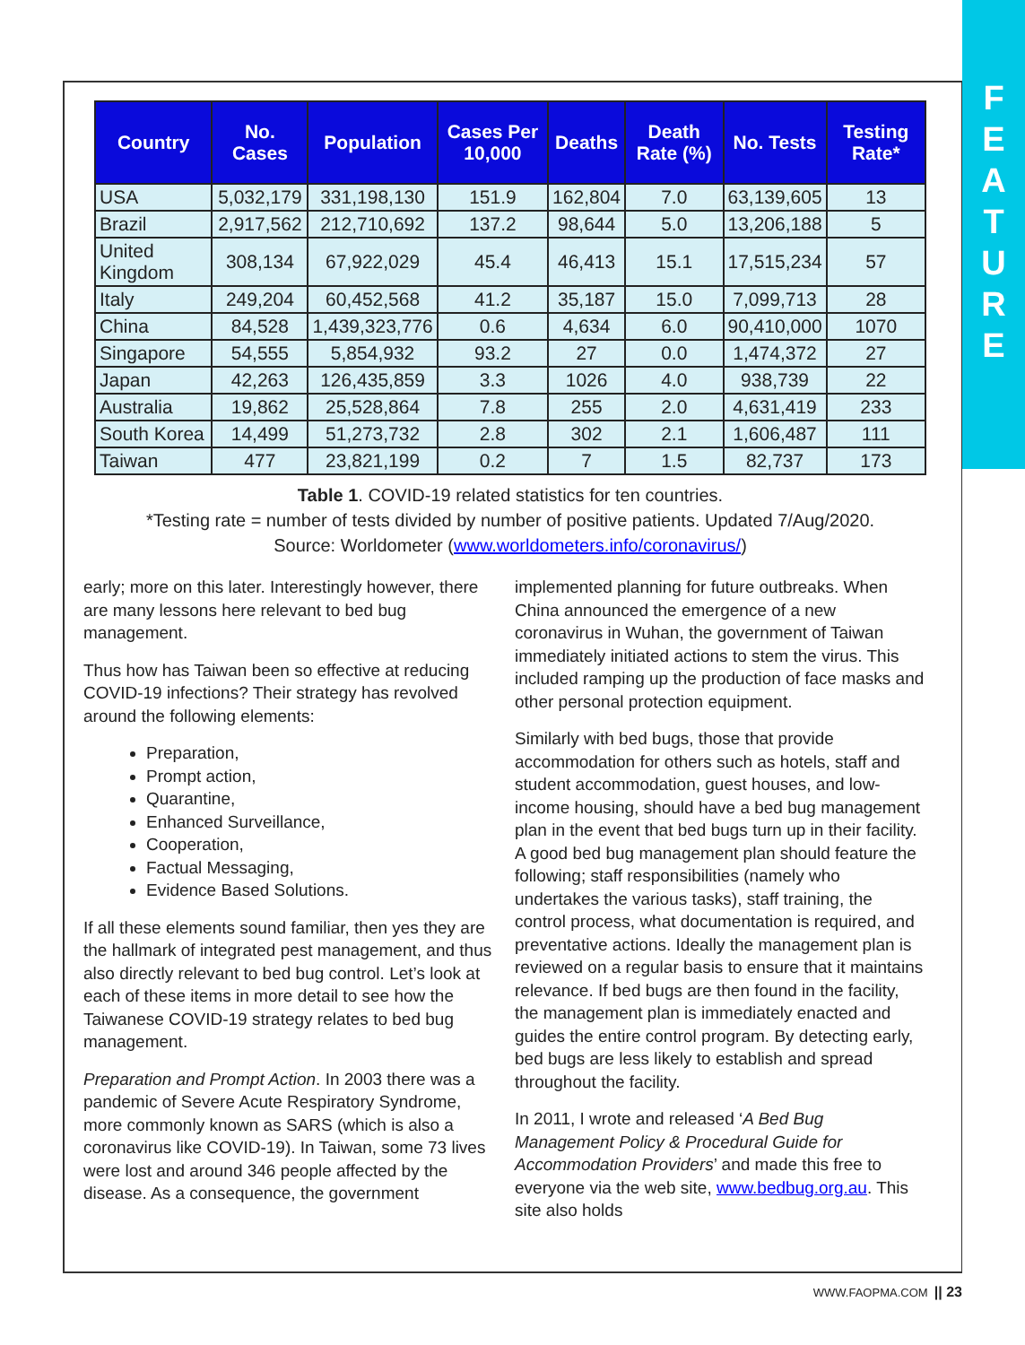F
E
A
T
U
R
E
| Country | No. Cases | Population | Cases Per 10,000 | Deaths | Death Rate (%) | No. Tests | Testing Rate* |
| --- | --- | --- | --- | --- | --- | --- | --- |
| USA | 5,032,179 | 331,198,130 | 151.9 | 162,804 | 7.0 | 63,139,605 | 13 |
| Brazil | 2,917,562 | 212,710,692 | 137.2 | 98,644 | 5.0 | 13,206,188 | 5 |
| United Kingdom | 308,134 | 67,922,029 | 45.4 | 46,413 | 15.1 | 17,515,234 | 57 |
| Italy | 249,204 | 60,452,568 | 41.2 | 35,187 | 15.0 | 7,099,713 | 28 |
| China | 84,528 | 1,439,323,776 | 0.6 | 4,634 | 6.0 | 90,410,000 | 1070 |
| Singapore | 54,555 | 5,854,932 | 93.2 | 27 | 0.0 | 1,474,372 | 27 |
| Japan | 42,263 | 126,435,859 | 3.3 | 1026 | 4.0 | 938,739 | 22 |
| Australia | 19,862 | 25,528,864 | 7.8 | 255 | 2.0 | 4,631,419 | 233 |
| South Korea | 14,499 | 51,273,732 | 2.8 | 302 | 2.1 | 1,606,487 | 111 |
| Taiwan | 477 | 23,821,199 | 0.2 | 7 | 1.5 | 82,737 | 173 |
Table 1. COVID-19 related statistics for ten countries.
*Testing rate = number of tests divided by number of positive patients. Updated 7/Aug/2020.
Source: Worldometer (www.worldometers.info/coronavirus/)
early; more on this later. Interestingly however, there are many lessons here relevant to bed bug management.
Thus how has Taiwan been so effective at reducing COVID-19 infections? Their strategy has revolved around the following elements:
Preparation,
Prompt action,
Quarantine,
Enhanced Surveillance,
Cooperation,
Factual Messaging,
Evidence Based Solutions.
If all these elements sound familiar, then yes they are the hallmark of integrated pest management, and thus also directly relevant to bed bug control. Let’s look at each of these items in more detail to see how the Taiwanese COVID-19 strategy relates to bed bug management.
Preparation and Prompt Action. In 2003 there was a pandemic of Severe Acute Respiratory Syndrome, more commonly known as SARS (which is also a coronavirus like COVID-19). In Taiwan, some 73 lives were lost and around 346 people affected by the disease. As a consequence, the government
implemented planning for future outbreaks. When China announced the emergence of a new coronavirus in Wuhan, the government of Taiwan immediately initiated actions to stem the virus. This included ramping up the production of face masks and other personal protection equipment.
Similarly with bed bugs, those that provide accommodation for others such as hotels, staff and student accommodation, guest houses, and low-income housing, should have a bed bug management plan in the event that bed bugs turn up in their facility. A good bed bug management plan should feature the following; staff responsibilities (namely who undertakes the various tasks), staff training, the control process, what documentation is required, and preventative actions. Ideally the management plan is reviewed on a regular basis to ensure that it maintains relevance. If bed bugs are then found in the facility, the management plan is immediately enacted and guides the entire control program. By detecting early, bed bugs are less likely to establish and spread throughout the facility.
In 2011, I wrote and released ‘A Bed Bug Management Policy & Procedural Guide for Accommodation Providers’ and made this free to everyone via the web site, www.bedbug.org.au. This site also holds
WWW.FAOPMA.COM || 23